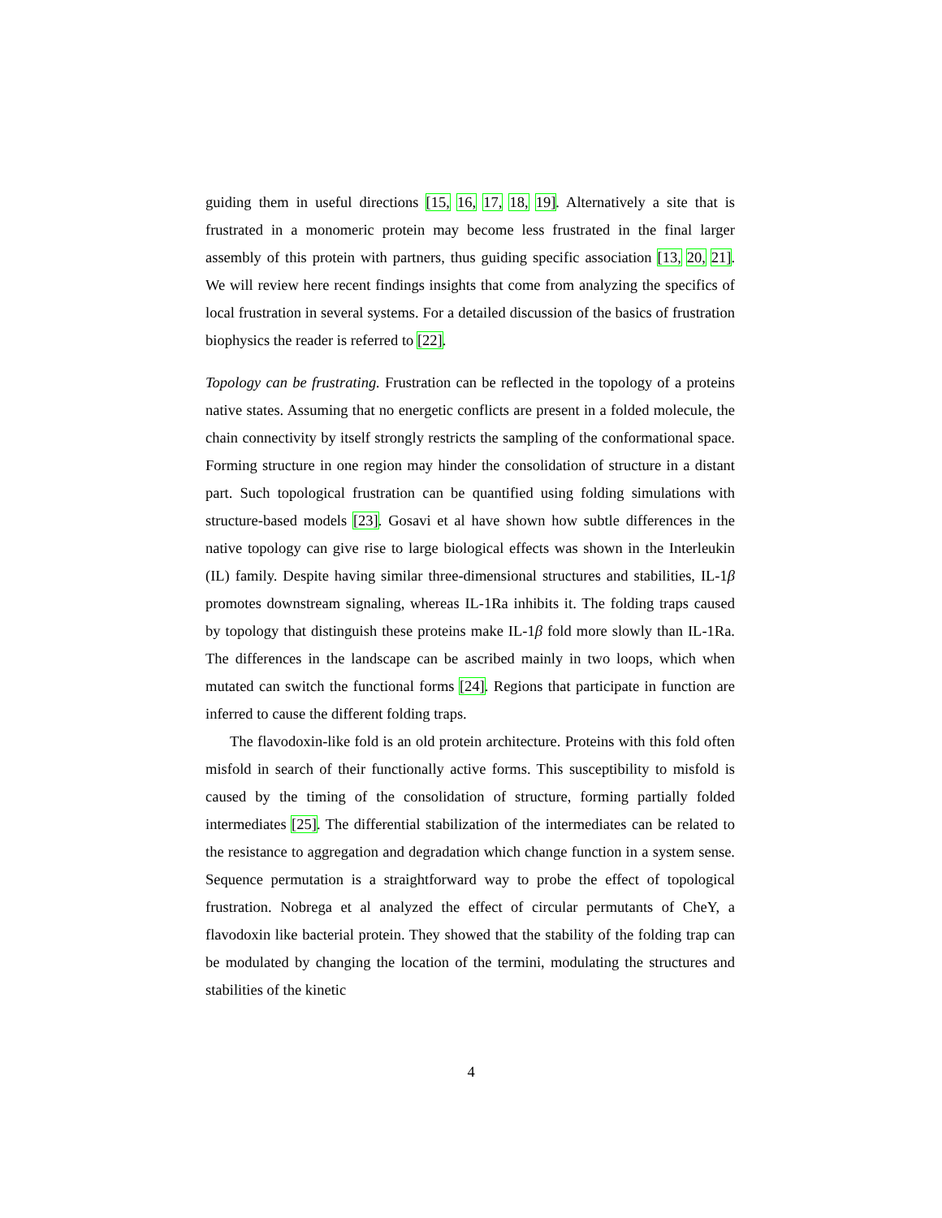guiding them in useful directions [15, 16, 17, 18, 19]. Alternatively a site that is frustrated in a monomeric protein may become less frustrated in the final larger assembly of this protein with partners, thus guiding specific association [13, 20, 21]. We will review here recent findings insights that come from analyzing the specifics of local frustration in several systems. For a detailed discussion of the basics of frustration biophysics the reader is referred to [22].
Topology can be frustrating. Frustration can be reflected in the topology of a proteins native states. Assuming that no energetic conflicts are present in a folded molecule, the chain connectivity by itself strongly restricts the sampling of the conformational space. Forming structure in one region may hinder the consolidation of structure in a distant part. Such topological frustration can be quantified using folding simulations with structure-based models [23]. Gosavi et al have shown how subtle differences in the native topology can give rise to large biological effects was shown in the Interleukin (IL) family. Despite having similar three-dimensional structures and stabilities, IL-1β promotes downstream signaling, whereas IL-1Ra inhibits it. The folding traps caused by topology that distinguish these proteins make IL-1β fold more slowly than IL-1Ra. The differences in the landscape can be ascribed mainly in two loops, which when mutated can switch the functional forms [24]. Regions that participate in function are inferred to cause the different folding traps.
The flavodoxin-like fold is an old protein architecture. Proteins with this fold often misfold in search of their functionally active forms. This susceptibility to misfold is caused by the timing of the consolidation of structure, forming partially folded intermediates [25]. The differential stabilization of the intermediates can be related to the resistance to aggregation and degradation which change function in a system sense. Sequence permutation is a straightforward way to probe the effect of topological frustration. Nobrega et al analyzed the effect of circular permutants of CheY, a flavodoxin like bacterial protein. They showed that the stability of the folding trap can be modulated by changing the location of the termini, modulating the structures and stabilities of the kinetic
4